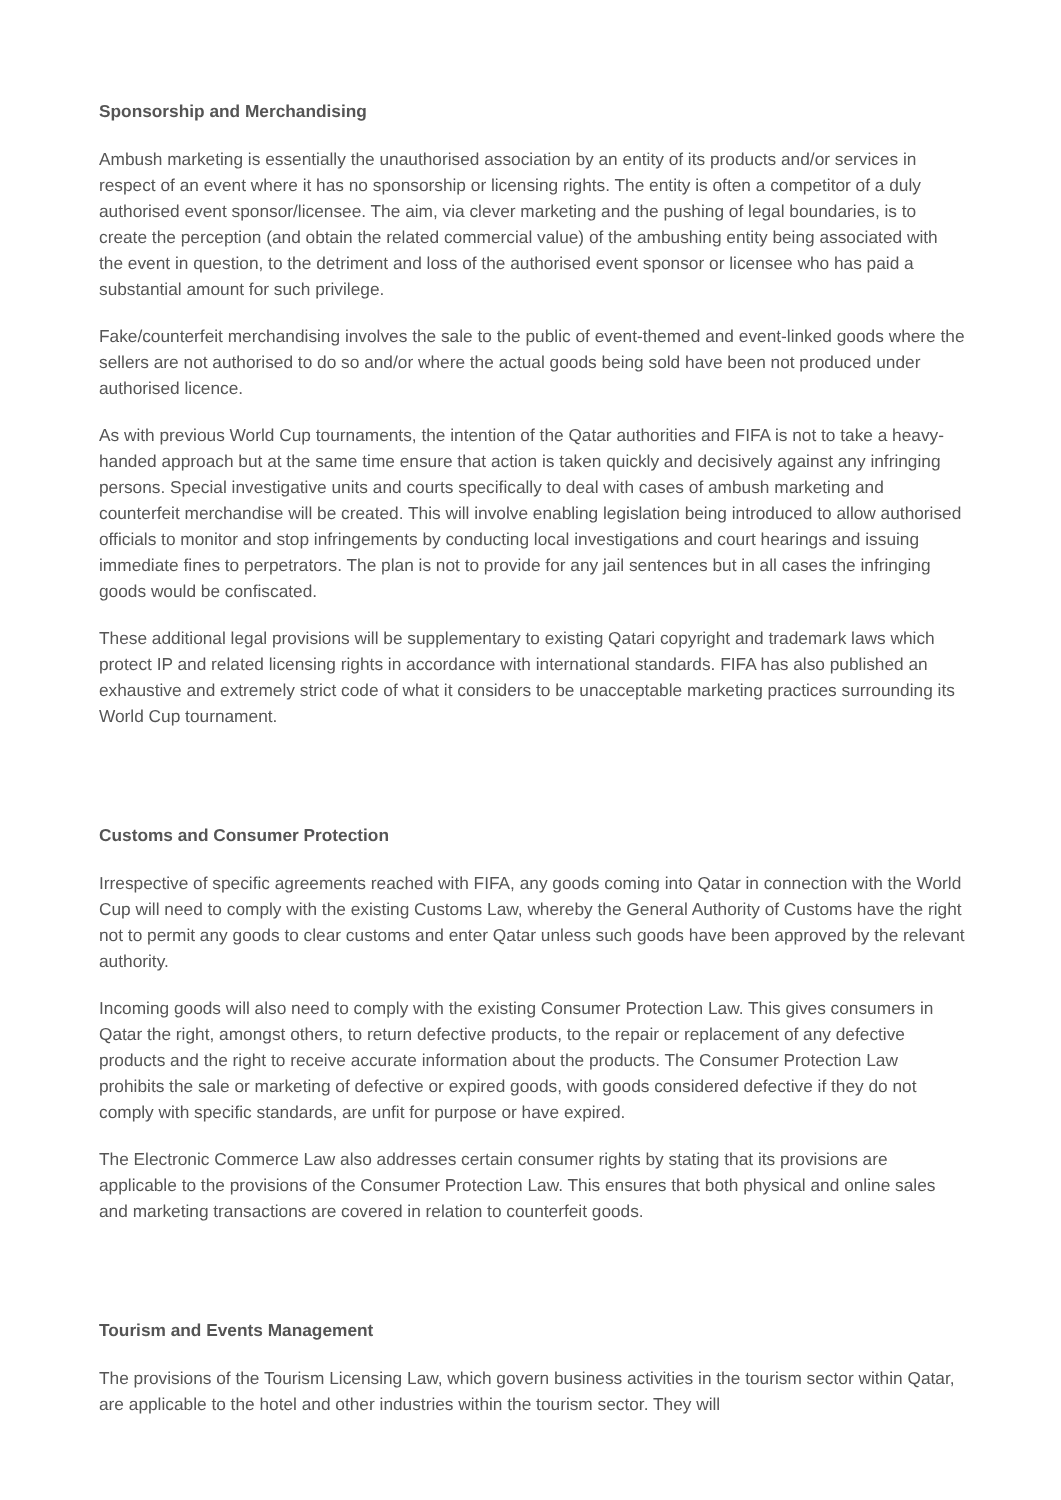Sponsorship and Merchandising
Ambush marketing is essentially the unauthorised association by an entity of its products and/or services in respect of an event where it has no sponsorship or licensing rights. The entity is often a competitor of a duly authorised event sponsor/licensee. The aim, via clever marketing and the pushing of legal boundaries, is to create the perception (and obtain the related commercial value) of the ambushing entity being associated with the event in question, to the detriment and loss of the authorised event sponsor or licensee who has paid a substantial amount for such privilege.
Fake/counterfeit merchandising involves the sale to the public of event-themed and event-linked goods where the sellers are not authorised to do so and/or where the actual goods being sold have been not produced under authorised licence.
As with previous World Cup tournaments, the intention of the Qatar authorities and FIFA is not to take a heavy-handed approach but at the same time ensure that action is taken quickly and decisively against any infringing persons. Special investigative units and courts specifically to deal with cases of ambush marketing and counterfeit merchandise will be created. This will involve enabling legislation being introduced to allow authorised officials to monitor and stop infringements by conducting local investigations and court hearings and issuing immediate fines to perpetrators. The plan is not to provide for any jail sentences but in all cases the infringing goods would be confiscated.
These additional legal provisions will be supplementary to existing Qatari copyright and trademark laws which protect IP and related licensing rights in accordance with international standards. FIFA has also published an exhaustive and extremely strict code of what it considers to be unacceptable marketing practices surrounding its World Cup tournament.
Customs and Consumer Protection
Irrespective of specific agreements reached with FIFA, any goods coming into Qatar in connection with the World Cup will need to comply with the existing Customs Law, whereby the General Authority of Customs have the right not to permit any goods to clear customs and enter Qatar unless such goods have been approved by the relevant authority.
Incoming goods will also need to comply with the existing Consumer Protection Law. This gives consumers in Qatar the right, amongst others, to return defective products, to the repair or replacement of any defective products and the right to receive accurate information about the products. The Consumer Protection Law prohibits the sale or marketing of defective or expired goods, with goods considered defective if they do not comply with specific standards, are unfit for purpose or have expired.
The Electronic Commerce Law also addresses certain consumer rights by stating that its provisions are applicable to the provisions of the Consumer Protection Law. This ensures that both physical and online sales and marketing transactions are covered in relation to counterfeit goods.
Tourism and Events Management
The provisions of the Tourism Licensing Law, which govern business activities in the tourism sector within Qatar, are applicable to the hotel and other industries within the tourism sector. They will